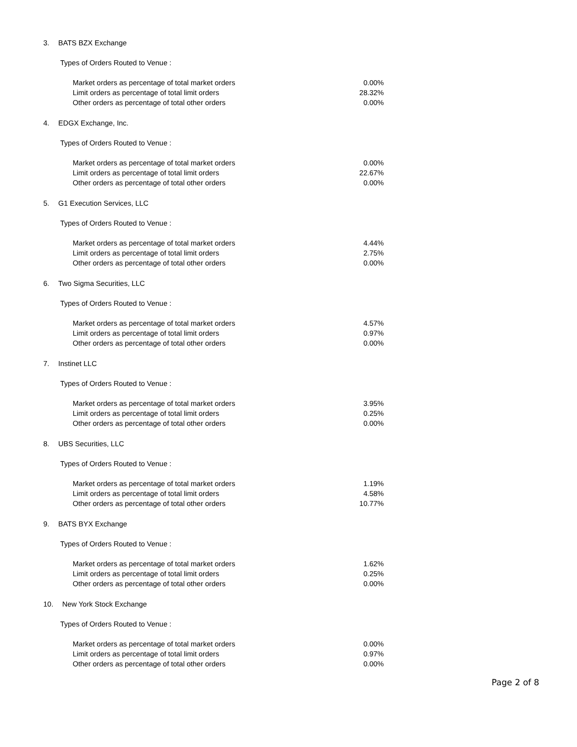3. BATS BZX Exchange
Types of Orders Routed to Venue :
| Market orders as percentage of total market orders | 0.00% |
| Limit orders as percentage of total limit orders | 28.32% |
| Other orders as percentage of total other orders | 0.00% |
4. EDGX Exchange, Inc.
Types of Orders Routed to Venue :
| Market orders as percentage of total market orders | 0.00% |
| Limit orders as percentage of total limit orders | 22.67% |
| Other orders as percentage of total other orders | 0.00% |
5. G1 Execution Services, LLC
Types of Orders Routed to Venue :
| Market orders as percentage of total market orders | 4.44% |
| Limit orders as percentage of total limit orders | 2.75% |
| Other orders as percentage of total other orders | 0.00% |
6. Two Sigma Securities, LLC
Types of Orders Routed to Venue :
| Market orders as percentage of total market orders | 4.57% |
| Limit orders as percentage of total limit orders | 0.97% |
| Other orders as percentage of total other orders | 0.00% |
7. Instinet LLC
Types of Orders Routed to Venue :
| Market orders as percentage of total market orders | 3.95% |
| Limit orders as percentage of total limit orders | 0.25% |
| Other orders as percentage of total other orders | 0.00% |
8. UBS Securities, LLC
Types of Orders Routed to Venue :
| Market orders as percentage of total market orders | 1.19% |
| Limit orders as percentage of total limit orders | 4.58% |
| Other orders as percentage of total other orders | 10.77% |
9. BATS BYX Exchange
Types of Orders Routed to Venue :
| Market orders as percentage of total market orders | 1.62% |
| Limit orders as percentage of total limit orders | 0.25% |
| Other orders as percentage of total other orders | 0.00% |
10. New York Stock Exchange
Types of Orders Routed to Venue :
| Market orders as percentage of total market orders | 0.00% |
| Limit orders as percentage of total limit orders | 0.97% |
| Other orders as percentage of total other orders | 0.00% |
Page 2 of 8